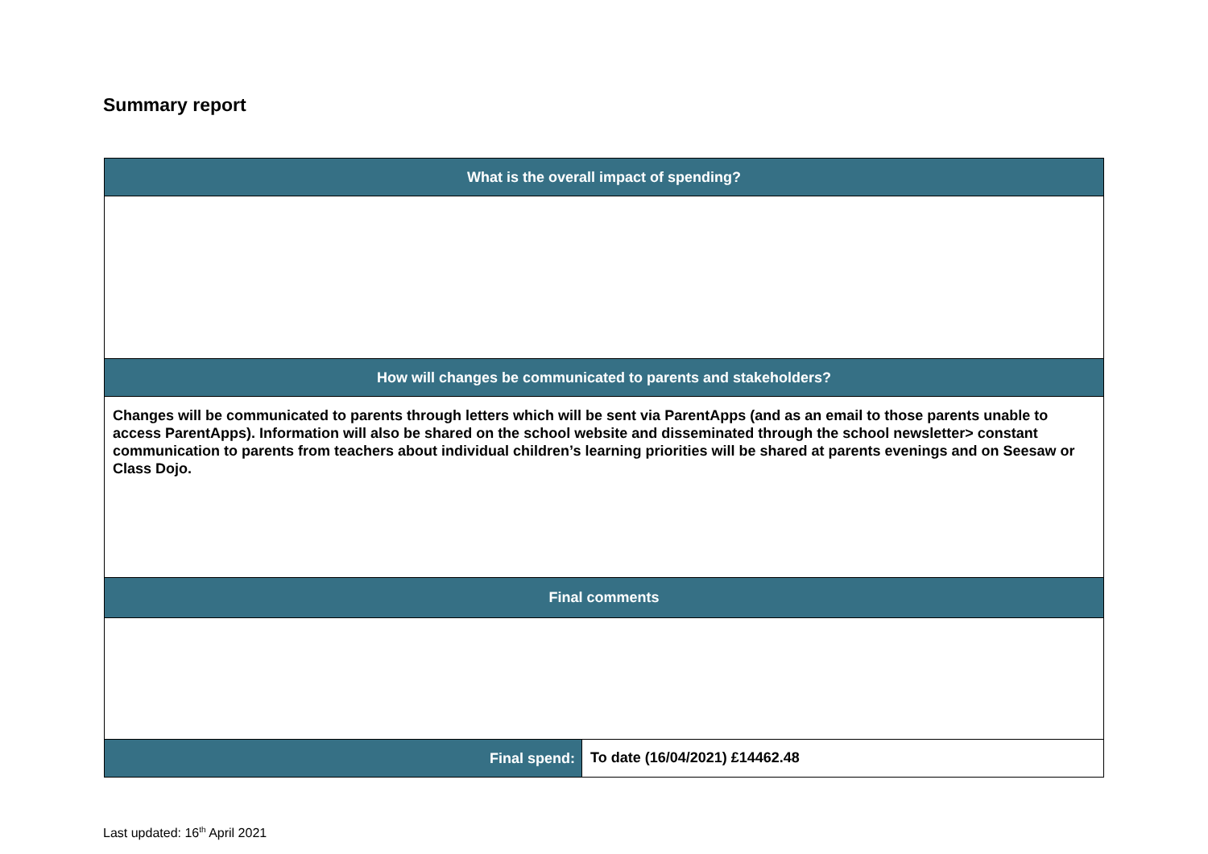Summary report
| What is the overall impact of spending? | |
| --- | --- |
| How will changes be communicated to parents and stakeholders? | |
| Changes will be communicated to parents through letters which will be sent via ParentApps (and as an email to those parents unable to access ParentApps). Information will also be shared on the school website and disseminated through the school newsletter> constant communication to parents from teachers about individual children’s learning priorities will be shared at parents evenings and on Seesaw or Class Dojo. | |
| Final comments | |
| Final spend: | To date (16/04/2021) £14462.48 |
Last updated: 16<sup>th</sup> April 2021